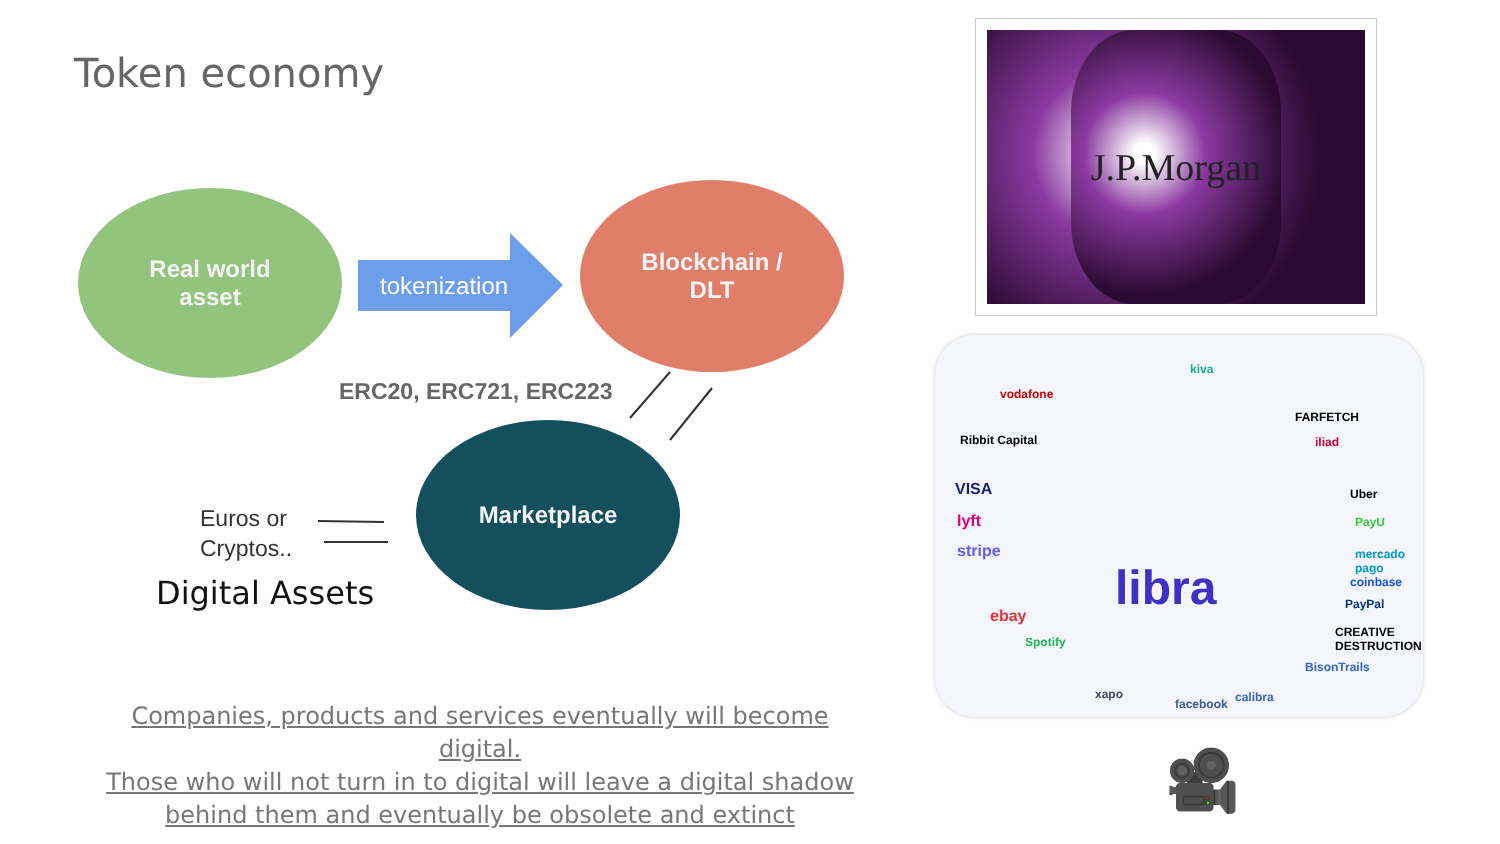Token economy
Real world
asset
tokenization
Blockchain /
DLT
ERC20, ERC721, ERC223
Marketplace
Euros or
Cryptos..
Digital Assets
Companies, products and services eventually will become digital.
Those who will not turn in to digital will leave a digital shadow
behind them and eventually be obsolete and extinct
J.P.Morgan
vodafone
kiva
Ribbit Capital
VISA
lyft
stripe
ebay
Spotify
xapo
facebook calibra
BisonTrails
CREATIVE DESTRUCTION
PayPal
coinbase
mercado pago
PayU
Uber
iliad
FARFETCH
libra
🎥